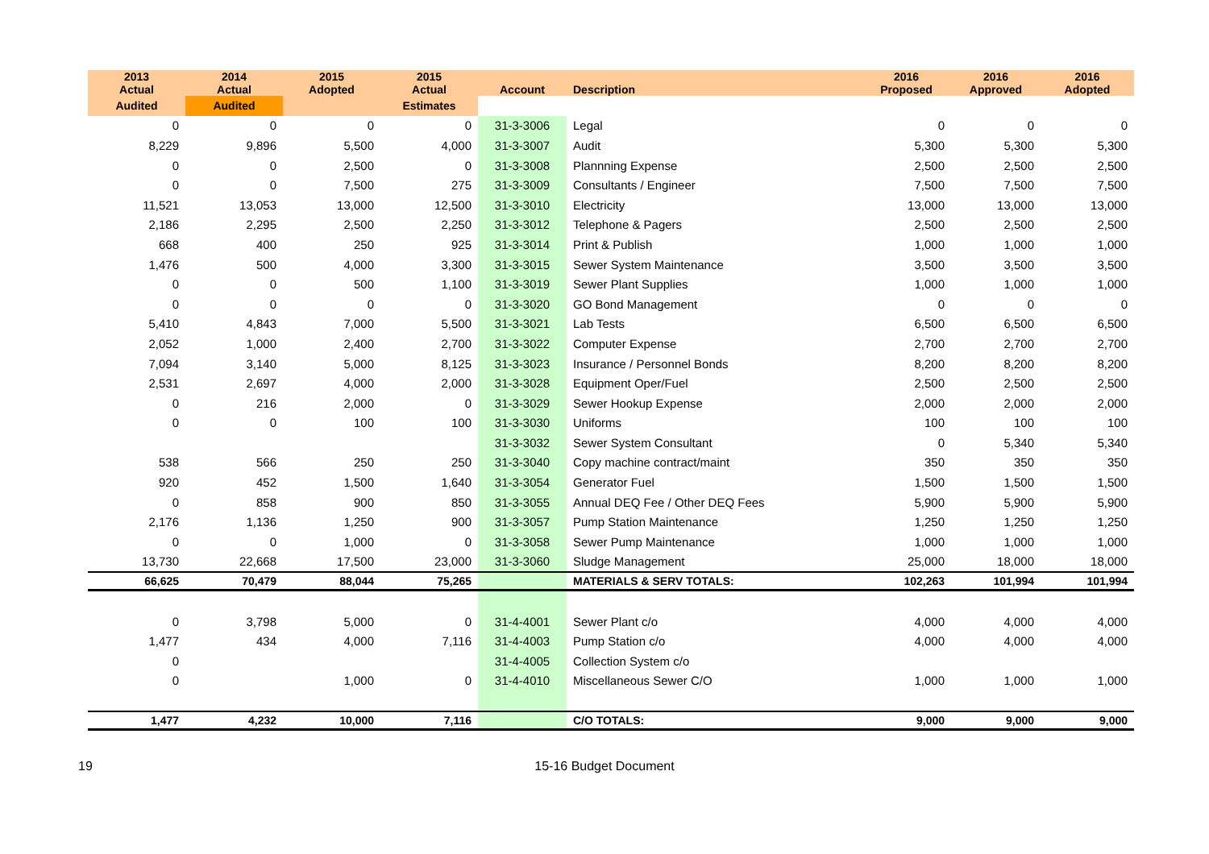| 2013 Actual | 2014 Actual | 2015 Adopted | 2015 Actual | Account | Description | 2016 Proposed | 2016 Approved | 2016 Adopted |
| --- | --- | --- | --- | --- | --- | --- | --- | --- |
| Audited | Audited | | Estimates | | | | | |
| 0 | 0 | 0 | 0 | 31-3-3006 | Legal | 0 | 0 | 0 |
| 8,229 | 9,896 | 5,500 | 4,000 | 31-3-3007 | Audit | 5,300 | 5,300 | 5,300 |
| 0 | 0 | 2,500 | 0 | 31-3-3008 | Plannning Expense | 2,500 | 2,500 | 2,500 |
| 0 | 0 | 7,500 | 275 | 31-3-3009 | Consultants / Engineer | 7,500 | 7,500 | 7,500 |
| 11,521 | 13,053 | 13,000 | 12,500 | 31-3-3010 | Electricity | 13,000 | 13,000 | 13,000 |
| 2,186 | 2,295 | 2,500 | 2,250 | 31-3-3012 | Telephone & Pagers | 2,500 | 2,500 | 2,500 |
| 668 | 400 | 250 | 925 | 31-3-3014 | Print & Publish | 1,000 | 1,000 | 1,000 |
| 1,476 | 500 | 4,000 | 3,300 | 31-3-3015 | Sewer System Maintenance | 3,500 | 3,500 | 3,500 |
| 0 | 0 | 500 | 1,100 | 31-3-3019 | Sewer Plant Supplies | 1,000 | 1,000 | 1,000 |
| 0 | 0 | 0 | 0 | 31-3-3020 | GO Bond Management | 0 | 0 | 0 |
| 5,410 | 4,843 | 7,000 | 5,500 | 31-3-3021 | Lab Tests | 6,500 | 6,500 | 6,500 |
| 2,052 | 1,000 | 2,400 | 2,700 | 31-3-3022 | Computer Expense | 2,700 | 2,700 | 2,700 |
| 7,094 | 3,140 | 5,000 | 8,125 | 31-3-3023 | Insurance / Personnel Bonds | 8,200 | 8,200 | 8,200 |
| 2,531 | 2,697 | 4,000 | 2,000 | 31-3-3028 | Equipment Oper/Fuel | 2,500 | 2,500 | 2,500 |
| 0 | 216 | 2,000 | 0 | 31-3-3029 | Sewer Hookup Expense | 2,000 | 2,000 | 2,000 |
| 0 | 0 | 100 | 100 | 31-3-3030 | Uniforms | 100 | 100 | 100 |
| | | | | 31-3-3032 | Sewer System Consultant | 0 | 5,340 | 5,340 |
| 538 | 566 | 250 | 250 | 31-3-3040 | Copy machine contract/maint | 350 | 350 | 350 |
| 920 | 452 | 1,500 | 1,640 | 31-3-3054 | Generator Fuel | 1,500 | 1,500 | 1,500 |
| 0 | 858 | 900 | 850 | 31-3-3055 | Annual DEQ Fee / Other DEQ Fees | 5,900 | 5,900 | 5,900 |
| 2,176 | 1,136 | 1,250 | 900 | 31-3-3057 | Pump Station Maintenance | 1,250 | 1,250 | 1,250 |
| 0 | 0 | 1,000 | 0 | 31-3-3058 | Sewer Pump Maintenance | 1,000 | 1,000 | 1,000 |
| 13,730 | 22,668 | 17,500 | 23,000 | 31-3-3060 | Sludge Management | 25,000 | 18,000 | 18,000 |
| 66,625 | 70,479 | 88,044 | 75,265 | | MATERIALS & SERV TOTALS: | 102,263 | 101,994 | 101,994 |
| 0 | 3,798 | 5,000 | 0 | 31-4-4001 | Sewer Plant c/o | 4,000 | 4,000 | 4,000 |
| 1,477 | 434 | 4,000 | 7,116 | 31-4-4003 | Pump Station c/o | 4,000 | 4,000 | 4,000 |
| 0 | | | | 31-4-4005 | Collection System c/o | | | |
| 0 | | 1,000 | 0 | 31-4-4010 | Miscellaneous Sewer C/O | 1,000 | 1,000 | 1,000 |
| 1,477 | 4,232 | 10,000 | 7,116 | | C/O TOTALS: | 9,000 | 9,000 | 9,000 |
19 15-16 Budget Document